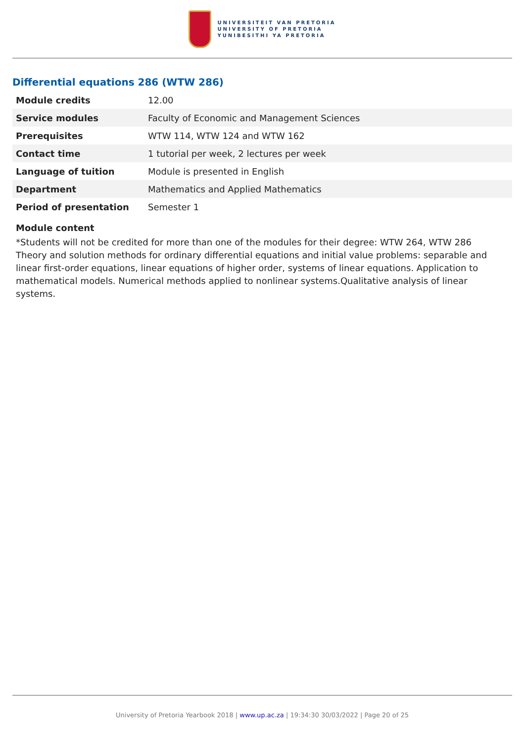UNIVERSITEIT VAN PRETORIA
UNIVERSITY OF PRETORIA
YUNIBESITHI YA PRETORIA
Differential equations 286 (WTW 286)
| Module credits | 12.00 |
| Service modules | Faculty of Economic and Management Sciences |
| Prerequisites | WTW 114, WTW 124 and WTW 162 |
| Contact time | 1 tutorial per week, 2 lectures per week |
| Language of tuition | Module is presented in English |
| Department | Mathematics and Applied Mathematics |
| Period of presentation | Semester 1 |
Module content
*Students will not be credited for more than one of the modules for their degree: WTW 264, WTW 286
Theory and solution methods for ordinary differential equations and initial value problems: separable and linear first-order equations, linear equations of higher order, systems of linear equations. Application to mathematical models. Numerical methods applied to nonlinear systems.Qualitative analysis of linear systems.
University of Pretoria Yearbook 2018 | www.up.ac.za | 19:34:30 30/03/2022 | Page 20 of 25